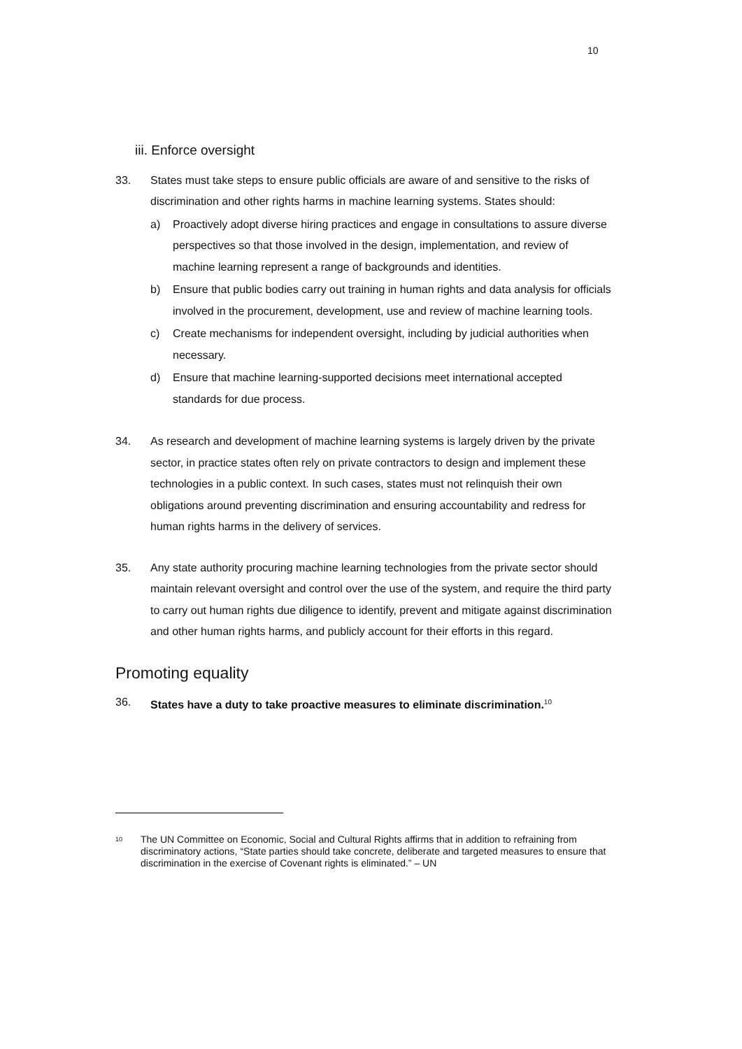10
iii. Enforce oversight
33. States must take steps to ensure public officials are aware of and sensitive to the risks of discrimination and other rights harms in machine learning systems. States should:
a) Proactively adopt diverse hiring practices and engage in consultations to assure diverse perspectives so that those involved in the design, implementation, and review of machine learning represent a range of backgrounds and identities.
b) Ensure that public bodies carry out training in human rights and data analysis for officials involved in the procurement, development, use and review of machine learning tools.
c) Create mechanisms for independent oversight, including by judicial authorities when necessary.
d) Ensure that machine learning-supported decisions meet international accepted standards for due process.
34. As research and development of machine learning systems is largely driven by the private sector, in practice states often rely on private contractors to design and implement these technologies in a public context. In such cases, states must not relinquish their own obligations around preventing discrimination and ensuring accountability and redress for human rights harms in the delivery of services.
35. Any state authority procuring machine learning technologies from the private sector should maintain relevant oversight and control over the use of the system, and require the third party to carry out human rights due diligence to identify, prevent and mitigate against discrimination and other human rights harms, and publicly account for their efforts in this regard.
Promoting equality
36. States have a duty to take proactive measures to eliminate discrimination.<sup>10</sup>
<sup>10</sup>
The UN Committee on Economic, Social and Cultural Rights affirms that in addition to refraining from discriminatory actions, “State parties should take concrete, deliberate and targeted measures to ensure that discrimination in the exercise of Covenant rights is eliminated.” – UN